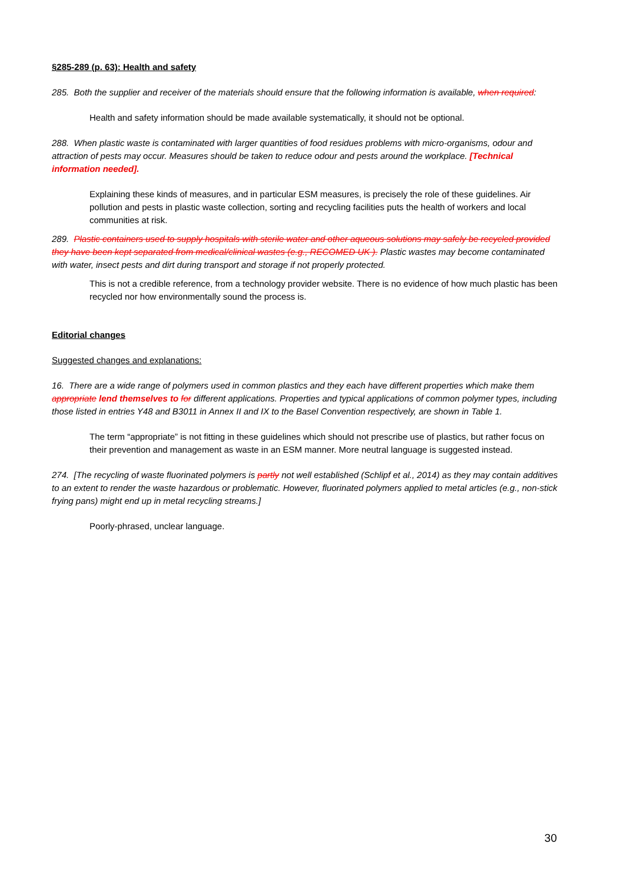§285-289 (p. 63): Health and safety
285. Both the supplier and receiver of the materials should ensure that the following information is available, when required:
Health and safety information should be made available systematically, it should not be optional.
288. When plastic waste is contaminated with larger quantities of food residues problems with micro-organisms, odour and attraction of pests may occur. Measures should be taken to reduce odour and pests around the workplace. [Technical information needed].
Explaining these kinds of measures, and in particular ESM measures, is precisely the role of these guidelines. Air pollution and pests in plastic waste collection, sorting and recycling facilities puts the health of workers and local communities at risk.
289. Plastic containers used to supply hospitals with sterile water and other aqueous solutions may safely be recycled provided they have been kept separated from medical/clinical wastes (e.g., RECOMED UK ). Plastic wastes may become contaminated with water, insect pests and dirt during transport and storage if not properly protected.
This is not a credible reference, from a technology provider website. There is no evidence of how much plastic has been recycled nor how environmentally sound the process is.
Editorial changes
Suggested changes and explanations:
16. There are a wide range of polymers used in common plastics and they each have different properties which make them appropriate lend themselves to for different applications. Properties and typical applications of common polymer types, including those listed in entries Y48 and B3011 in Annex II and IX to the Basel Convention respectively, are shown in Table 1.
The term “appropriate” is not fitting in these guidelines which should not prescribe use of plastics, but rather focus on their prevention and management as waste in an ESM manner. More neutral language is suggested instead.
274. [The recycling of waste fluorinated polymers is partly not well established (Schlipf et al., 2014) as they may contain additives to an extent to render the waste hazardous or problematic. However, fluorinated polymers applied to metal articles (e.g., non-stick frying pans) might end up in metal recycling streams.]
Poorly-phrased, unclear language.
30